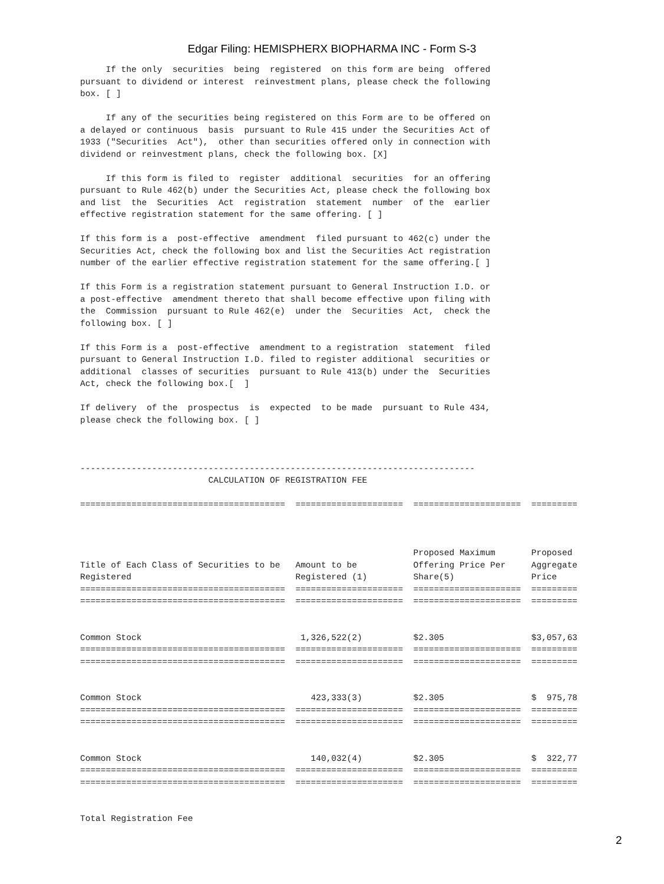Edgar Filing: HEMISPHERX BIOPHARMA INC - Form S-3
     If the only  securities  being  registered  on this form are being  offered
pursuant to dividend or interest  reinvestment plans, please check the following
box. [ ]

     If any of the securities being registered on this Form are to be offered on
a delayed or continuous  basis  pursuant to Rule 415 under the Securities Act of
1933 ("Securities  Act"),  other than securities offered only in connection with
dividend or reinvestment plans, check the following box. [X]

     If this form is filed to  register  additional  securities  for an offering
pursuant to Rule 462(b) under the Securities Act, please check the following box
and list  the  Securities  Act  registration  statement  number  of the  earlier
effective registration statement for the same offering. [ ]

If this form is a  post-effective  amendment  filed pursuant to 462(c) under the
Securities Act, check the following box and list the Securities Act registration
number of the earlier effective registration statement for the same offering.[ ]

If this Form is a registration statement pursuant to General Instruction I.D. or
a post-effective  amendment thereto that shall become effective upon filing with
the  Commission  pursuant to Rule 462(e)  under the  Securities  Act,  check the
following box. [ ]

If this Form is a  post-effective  amendment to a registration  statement  filed
pursuant to General Instruction I.D. filed to register additional  securities or
additional  classes of securities  pursuant to Rule 413(b) under the  Securities
Act, check the following box.[  ]

If delivery  of the  prospectus  is  expected  to be made  pursuant to Rule 434,
please check the following box. [ ]



-----------------------------------------------------------------------------
                         CALCULATION OF REGISTRATION FEE

========================================  =====================  =====================  =========



                                                                 Proposed Maximum       Proposed
Title of Each Class of Securities to be   Amount to be           Offering Price Per     Aggregate
Registered                                Registered (1)         Share(5)               Price
========================================  =====================  =====================  =========
========================================  =====================  =====================  =========


Common Stock                               1,326,522(2)          $2.305                 $3,057,63
========================================  =====================  =====================  =========
========================================  =====================  =====================  =========


Common Stock                                 423,333(3)          $2.305                 $  975,78
========================================  =====================  =====================  =========
========================================  =====================  =====================  =========


Common Stock                                 140,032(4)          $2.305                 $  322,77
========================================  =====================  =====================  =========
========================================  =====================  =====================  =========


Total Registration Fee
2